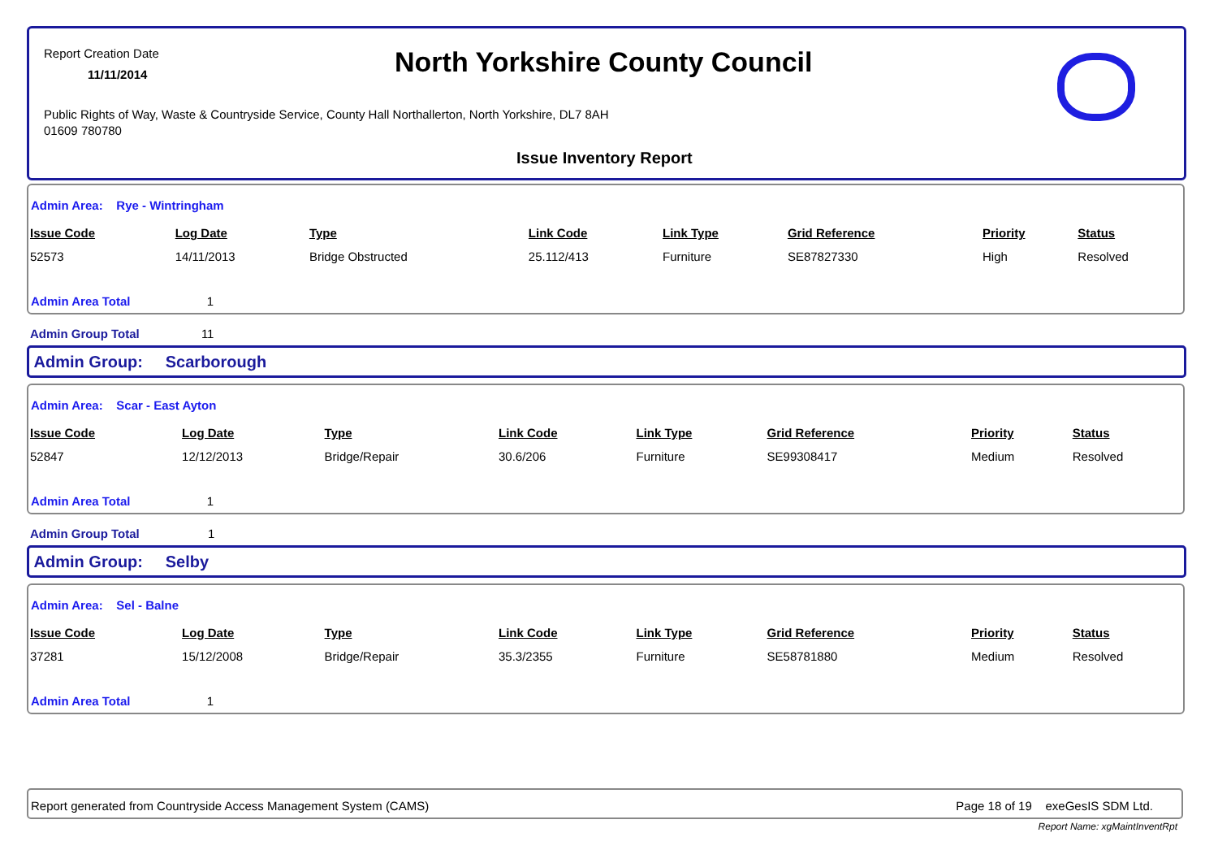Report Creation Date
11/11/2014 North Yorkshire County Council
Public Rights of Way, Waste & Countryside Service, County Hall Northallerton, North Yorkshire, DL7 8AH
01609 780780
Issue Inventory Report
Admin Area: Rye - Wintringham
| Issue Code | Log Date | Type | Link Code | Link Type | Grid Reference | Priority | Status |
| --- | --- | --- | --- | --- | --- | --- | --- |
| 52573 | 14/11/2013 | Bridge Obstructed | 25.112/413 | Furniture | SE87827330 | High | Resolved |
Admin Area Total 1
Admin Group Total 11
Admin Group: Scarborough
Admin Area: Scar - East Ayton
| Issue Code | Log Date | Type | Link Code | Link Type | Grid Reference | Priority | Status |
| --- | --- | --- | --- | --- | --- | --- | --- |
| 52847 | 12/12/2013 | Bridge/Repair | 30.6/206 | Furniture | SE99308417 | Medium | Resolved |
Admin Area Total 1
Admin Group Total 1
Admin Group: Selby
Admin Area: Sel - Balne
| Issue Code | Log Date | Type | Link Code | Link Type | Grid Reference | Priority | Status |
| --- | --- | --- | --- | --- | --- | --- | --- |
| 37281 | 15/12/2008 | Bridge/Repair | 35.3/2355 | Furniture | SE58781880 | Medium | Resolved |
Admin Area Total 1
Report generated from Countryside Access Management System (CAMS) Page 18 of 19 exeGesIS SDM Ltd.
Report Name: xgMaintInventRpt